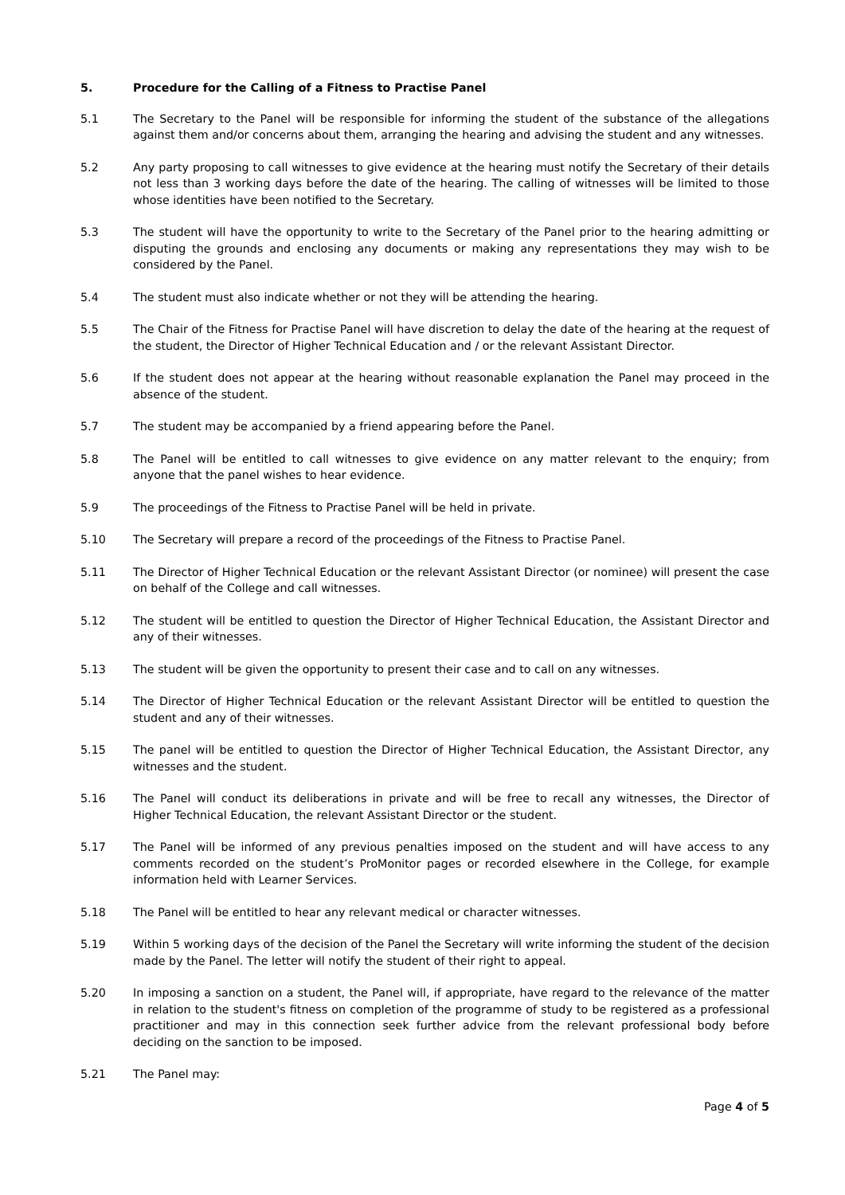5. Procedure for the Calling of a Fitness to Practise Panel
5.1 The Secretary to the Panel will be responsible for informing the student of the substance of the allegations against them and/or concerns about them, arranging the hearing and advising the student and any witnesses.
5.2 Any party proposing to call witnesses to give evidence at the hearing must notify the Secretary of their details not less than 3 working days before the date of the hearing. The calling of witnesses will be limited to those whose identities have been notified to the Secretary.
5.3 The student will have the opportunity to write to the Secretary of the Panel prior to the hearing admitting or disputing the grounds and enclosing any documents or making any representations they may wish to be considered by the Panel.
5.4 The student must also indicate whether or not they will be attending the hearing.
5.5 The Chair of the Fitness for Practise Panel will have discretion to delay the date of the hearing at the request of the student, the Director of Higher Technical Education and / or the relevant Assistant Director.
5.6 If the student does not appear at the hearing without reasonable explanation the Panel may proceed in the absence of the student.
5.7 The student may be accompanied by a friend appearing before the Panel.
5.8 The Panel will be entitled to call witnesses to give evidence on any matter relevant to the enquiry; from anyone that the panel wishes to hear evidence.
5.9 The proceedings of the Fitness to Practise Panel will be held in private.
5.10 The Secretary will prepare a record of the proceedings of the Fitness to Practise Panel.
5.11 The Director of Higher Technical Education or the relevant Assistant Director (or nominee) will present the case on behalf of the College and call witnesses.
5.12 The student will be entitled to question the Director of Higher Technical Education, the Assistant Director and any of their witnesses.
5.13 The student will be given the opportunity to present their case and to call on any witnesses.
5.14 The Director of Higher Technical Education or the relevant Assistant Director will be entitled to question the student and any of their witnesses.
5.15 The panel will be entitled to question the Director of Higher Technical Education, the Assistant Director, any witnesses and the student.
5.16 The Panel will conduct its deliberations in private and will be free to recall any witnesses, the Director of Higher Technical Education, the relevant Assistant Director or the student.
5.17 The Panel will be informed of any previous penalties imposed on the student and will have access to any comments recorded on the student’s ProMonitor pages or recorded elsewhere in the College, for example information held with Learner Services.
5.18 The Panel will be entitled to hear any relevant medical or character witnesses.
5.19 Within 5 working days of the decision of the Panel the Secretary will write informing the student of the decision made by the Panel. The letter will notify the student of their right to appeal.
5.20 In imposing a sanction on a student, the Panel will, if appropriate, have regard to the relevance of the matter in relation to the student's fitness on completion of the programme of study to be registered as a professional practitioner and may in this connection seek further advice from the relevant professional body before deciding on the sanction to be imposed.
5.21 The Panel may:
Page 4 of 5